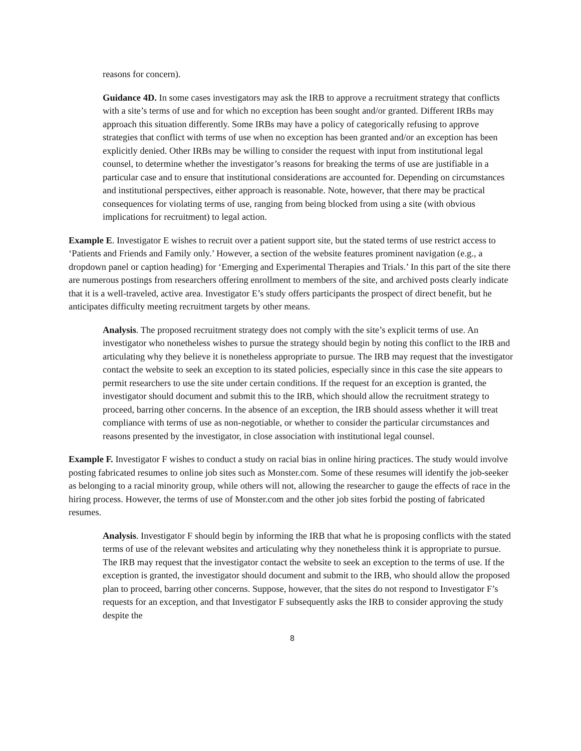reasons for concern).
Guidance 4D. In some cases investigators may ask the IRB to approve a recruitment strategy that conflicts with a site’s terms of use and for which no exception has been sought and/or granted. Different IRBs may approach this situation differently. Some IRBs may have a policy of categorically refusing to approve strategies that conflict with terms of use when no exception has been granted and/or an exception has been explicitly denied. Other IRBs may be willing to consider the request with input from institutional legal counsel, to determine whether the investigator’s reasons for breaking the terms of use are justifiable in a particular case and to ensure that institutional considerations are accounted for. Depending on circumstances and institutional perspectives, either approach is reasonable. Note, however, that there may be practical consequences for violating terms of use, ranging from being blocked from using a site (with obvious implications for recruitment) to legal action.
Example E. Investigator E wishes to recruit over a patient support site, but the stated terms of use restrict access to ‘Patients and Friends and Family only.’ However, a section of the website features prominent navigation (e.g., a dropdown panel or caption heading) for ‘Emerging and Experimental Therapies and Trials.’ In this part of the site there are numerous postings from researchers offering enrollment to members of the site, and archived posts clearly indicate that it is a well-traveled, active area. Investigator E’s study offers participants the prospect of direct benefit, but he anticipates difficulty meeting recruitment targets by other means.
Analysis. The proposed recruitment strategy does not comply with the site’s explicit terms of use. An investigator who nonetheless wishes to pursue the strategy should begin by noting this conflict to the IRB and articulating why they believe it is nonetheless appropriate to pursue. The IRB may request that the investigator contact the website to seek an exception to its stated policies, especially since in this case the site appears to permit researchers to use the site under certain conditions. If the request for an exception is granted, the investigator should document and submit this to the IRB, which should allow the recruitment strategy to proceed, barring other concerns. In the absence of an exception, the IRB should assess whether it will treat compliance with terms of use as non-negotiable, or whether to consider the particular circumstances and reasons presented by the investigator, in close association with institutional legal counsel.
Example F. Investigator F wishes to conduct a study on racial bias in online hiring practices. The study would involve posting fabricated resumes to online job sites such as Monster.com. Some of these resumes will identify the job-seeker as belonging to a racial minority group, while others will not, allowing the researcher to gauge the effects of race in the hiring process. However, the terms of use of Monster.com and the other job sites forbid the posting of fabricated resumes.
Analysis. Investigator F should begin by informing the IRB that what he is proposing conflicts with the stated terms of use of the relevant websites and articulating why they nonetheless think it is appropriate to pursue. The IRB may request that the investigator contact the website to seek an exception to the terms of use. If the exception is granted, the investigator should document and submit to the IRB, who should allow the proposed plan to proceed, barring other concerns. Suppose, however, that the sites do not respond to Investigator F’s requests for an exception, and that Investigator F subsequently asks the IRB to consider approving the study despite the
8